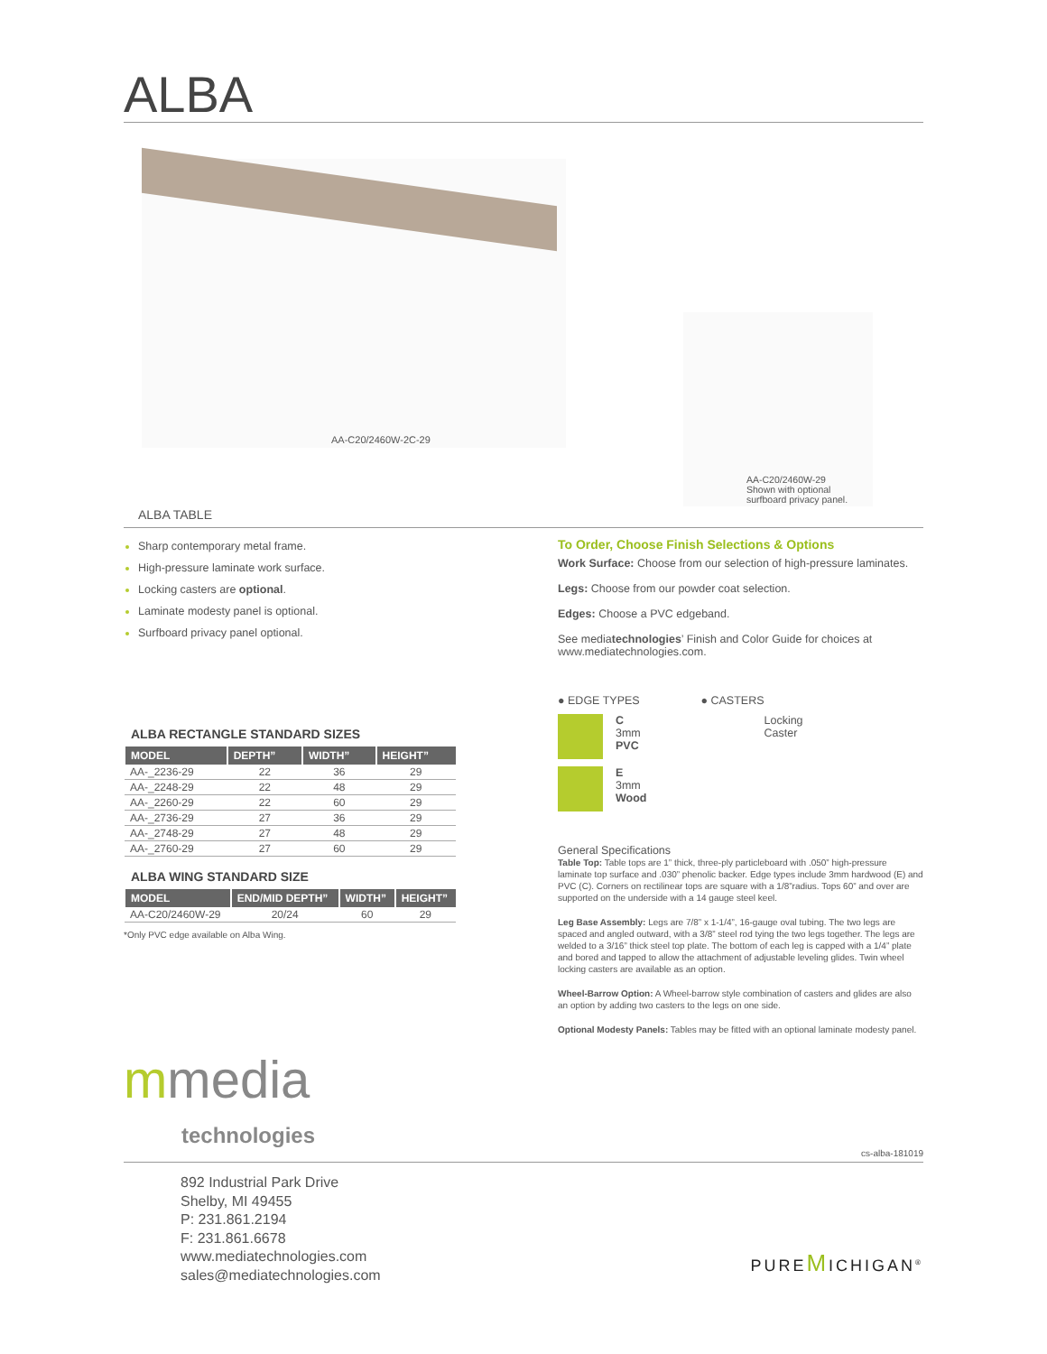ALBA
AA-C20/2460W-2C-29
AA-C20/2460W-29
Shown with optional
surfboard privacy panel.
ALBA TABLE
Sharp contemporary metal frame.
High-pressure laminate work surface.
Locking casters are optional.
Laminate modesty panel is optional.
Surfboard privacy panel optional.
ALBA RECTANGLE STANDARD SIZES
| MODEL | DEPTH” | WIDTH” | HEIGHT” |
| --- | --- | --- | --- |
| AA-_2236-29 | 22 | 36 | 29 |
| AA-_2248-29 | 22 | 48 | 29 |
| AA-_2260-29 | 22 | 60 | 29 |
| AA-_2736-29 | 27 | 36 | 29 |
| AA-_2748-29 | 27 | 48 | 29 |
| AA-_2760-29 | 27 | 60 | 29 |
ALBA WING STANDARD SIZE
| MODEL | END/MID DEPTH” | WIDTH” | HEIGHT” |
| --- | --- | --- | --- |
| AA-C20/2460W-29 | 20/24 | 60 | 29 |
*Only PVC edge available on Alba Wing.
To Order, Choose Finish Selections & Options
Work Surface: Choose from our selection of high-pressure laminates.
Legs: Choose from our powder coat selection.
Edges: Choose a PVC edgeband.
See mediatechnologies’ Finish and Color Guide for choices at www.mediatechnologies.com.
● EDGE TYPES
C
3mm
PVC
E
3mm
Wood
● CASTERS
Locking
Caster
General Specifications
Table Top: Table tops are 1” thick, three-ply particleboard with .050” high-pressure laminate top surface and .030” phenolic backer. Edge types include 3mm hardwood (E) and PVC (C). Corners on rectilinear tops are square with a 1/8”radius. Tops 60” and over are supported on the underside with a 14 gauge steel keel.
Leg Base Assembly: Legs are 7/8” x 1-1/4”, 16-gauge oval tubing. The two legs are spaced and angled outward, with a 3/8” steel rod tying the two legs together. The legs are welded to a 3/16” thick steel top plate. The bottom of each leg is capped with a 1/4” plate and bored and tapped to allow the attachment of adjustable leveling glides. Twin wheel locking casters are available as an option.
Wheel-Barrow Option: A Wheel-barrow style combination of casters and glides are also an option by adding two casters to the legs on one side.
Optional Modesty Panels: Tables may be fitted with an optional laminate modesty panel.
mmedia
technologies
cs-alba-181019
892 Industrial Park Drive
Shelby, MI 49455
P: 231.861.2194
F: 231.861.6678
www.mediatechnologies.com
sales@mediatechnologies.com
PUREMICHIGAN<sup>®</sup>